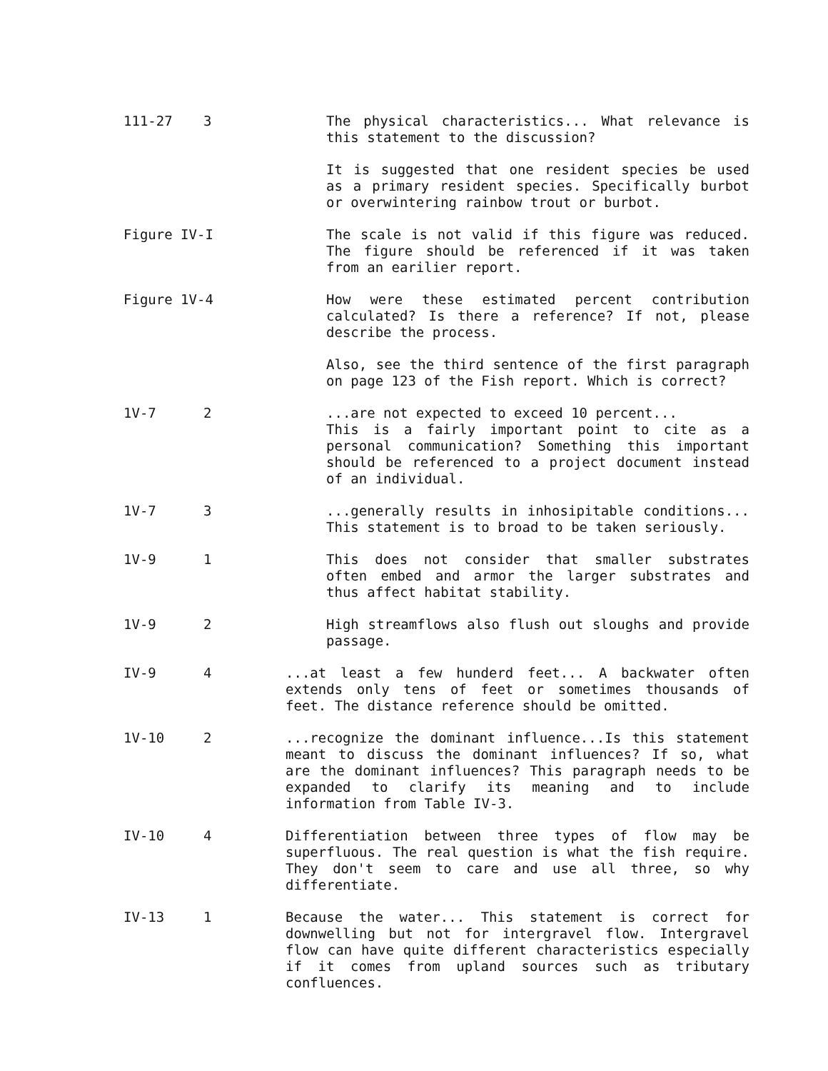111-27 3 The physical characteristics... What relevance is this statement to the discussion?
It is suggested that one resident species be used as a primary resident species. Specifically burbot or overwintering rainbow trout or burbot.
Figure IV-I The scale is not valid if this figure was reduced. The figure should be referenced if it was taken from an earilier report.
Figure 1V-4 How were these estimated percent contribution calculated? Is there a reference? If not, please describe the process.
Also, see the third sentence of the first paragraph on page 123 of the Fish report. Which is correct?
1V-7 2 ...are not expected to exceed 10 percent...
This is a fairly important point to cite as a personal communication? Something this important should be referenced to a project document instead of an individual.
1V-7 3 ...generally results in inhosipitable conditions... This statement is to broad to be taken seriously.
1V-9 1 This does not consider that smaller substrates often embed and armor the larger substrates and thus affect habitat stability.
1V-9 2 High streamflows also flush out sloughs and provide passage.
IV-9 4 ...at least a few hunderd feet... A backwater often extends only tens of feet or sometimes thousands of feet. The distance reference should be omitted.
1V-10 2 ...recognize the dominant influence...Is this statement meant to discuss the dominant influences? If so, what are the dominant influences? This paragraph needs to be expanded to clarify its meaning and to include information from Table IV-3.
IV-10 4 Differentiation between three types of flow may be superfluous. The real question is what the fish require. They don't seem to care and use all three, so why differentiate.
IV-13 1 Because the water... This statement is correct for downwelling but not for intergravel flow. Intergravel flow can have quite different characteristics especially if it comes from upland sources such as tributary confluences.